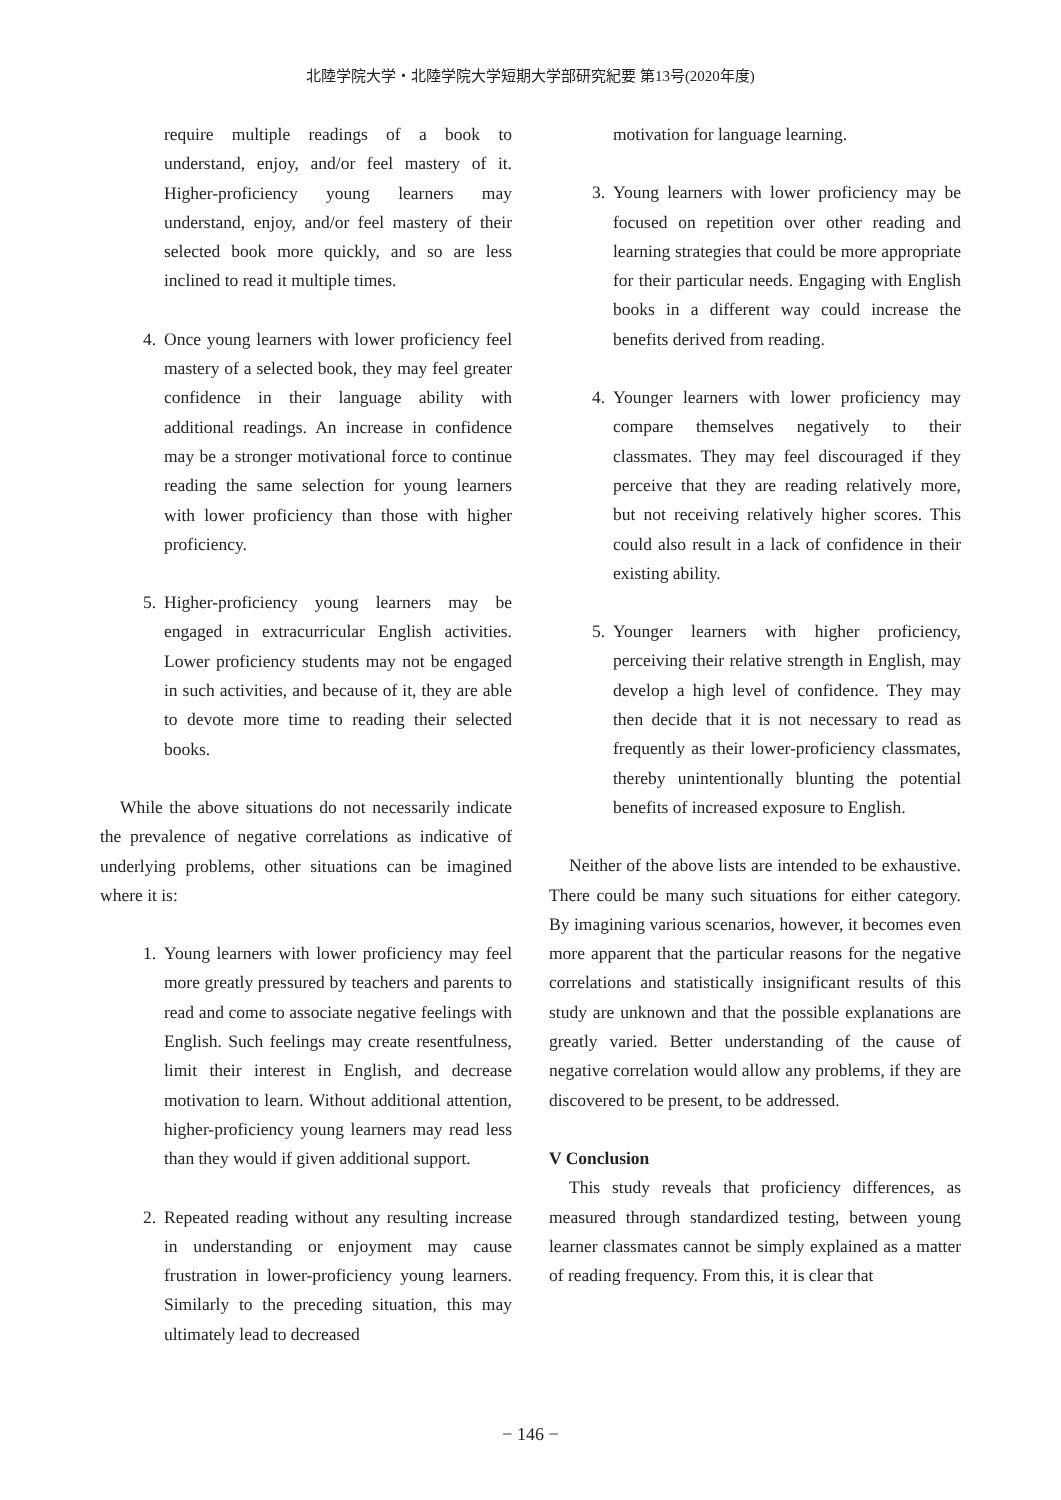北陸学院大学・北陸学院大学短期大学部研究紀要 第13号(2020年度)
require multiple readings of a book to understand, enjoy, and/or feel mastery of it. Higher-proficiency young learners may understand, enjoy, and/or feel mastery of their selected book more quickly, and so are less inclined to read it multiple times.
4. Once young learners with lower proficiency feel mastery of a selected book, they may feel greater confidence in their language ability with additional readings. An increase in confidence may be a stronger motivational force to continue reading the same selection for young learners with lower proficiency than those with higher proficiency.
5. Higher-proficiency young learners may be engaged in extracurricular English activities. Lower proficiency students may not be engaged in such activities, and because of it, they are able to devote more time to reading their selected books.
While the above situations do not necessarily indicate the prevalence of negative correlations as indicative of underlying problems, other situations can be imagined where it is:
1. Young learners with lower proficiency may feel more greatly pressured by teachers and parents to read and come to associate negative feelings with English. Such feelings may create resentfulness, limit their interest in English, and decrease motivation to learn. Without additional attention, higher-proficiency young learners may read less than they would if given additional support.
2. Repeated reading without any resulting increase in understanding or enjoyment may cause frustration in lower-proficiency young learners. Similarly to the preceding situation, this may ultimately lead to decreased
motivation for language learning.
3. Young learners with lower proficiency may be focused on repetition over other reading and learning strategies that could be more appropriate for their particular needs. Engaging with English books in a different way could increase the benefits derived from reading.
4. Younger learners with lower proficiency may compare themselves negatively to their classmates. They may feel discouraged if they perceive that they are reading relatively more, but not receiving relatively higher scores. This could also result in a lack of confidence in their existing ability.
5. Younger learners with higher proficiency, perceiving their relative strength in English, may develop a high level of confidence. They may then decide that it is not necessary to read as frequently as their lower-proficiency classmates, thereby unintentionally blunting the potential benefits of increased exposure to English.
Neither of the above lists are intended to be exhaustive. There could be many such situations for either category. By imagining various scenarios, however, it becomes even more apparent that the particular reasons for the negative correlations and statistically insignificant results of this study are unknown and that the possible explanations are greatly varied. Better understanding of the cause of negative correlation would allow any problems, if they are discovered to be present, to be addressed.
V Conclusion
This study reveals that proficiency differences, as measured through standardized testing, between young learner classmates cannot be simply explained as a matter of reading frequency. From this, it is clear that
− 146 −